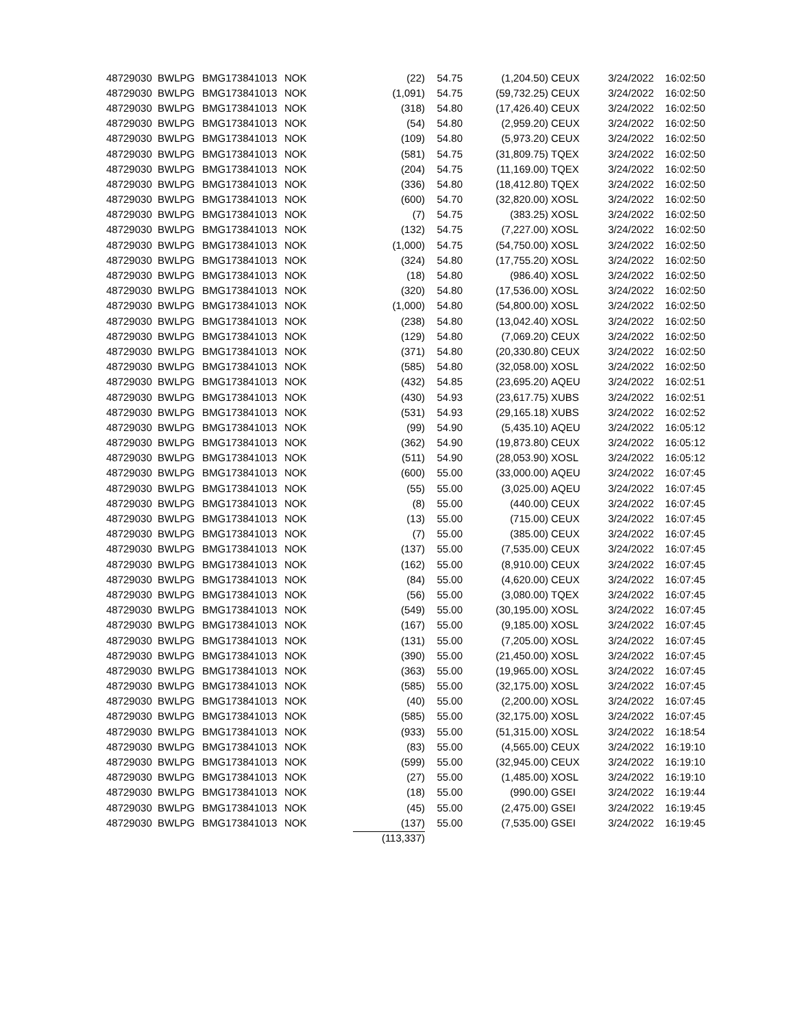| 48729030 | BWLPG | BMG173841013 | NOK | (22) | 54.75 | (1,204.50) | CEUX | 3/24/2022 | 16:02:50 |
| 48729030 | BWLPG | BMG173841013 | NOK | (1,091) | 54.75 | (59,732.25) | CEUX | 3/24/2022 | 16:02:50 |
| 48729030 | BWLPG | BMG173841013 | NOK | (318) | 54.80 | (17,426.40) | CEUX | 3/24/2022 | 16:02:50 |
| 48729030 | BWLPG | BMG173841013 | NOK | (54) | 54.80 | (2,959.20) | CEUX | 3/24/2022 | 16:02:50 |
| 48729030 | BWLPG | BMG173841013 | NOK | (109) | 54.80 | (5,973.20) | CEUX | 3/24/2022 | 16:02:50 |
| 48729030 | BWLPG | BMG173841013 | NOK | (581) | 54.75 | (31,809.75) | TQEX | 3/24/2022 | 16:02:50 |
| 48729030 | BWLPG | BMG173841013 | NOK | (204) | 54.75 | (11,169.00) | TQEX | 3/24/2022 | 16:02:50 |
| 48729030 | BWLPG | BMG173841013 | NOK | (336) | 54.80 | (18,412.80) | TQEX | 3/24/2022 | 16:02:50 |
| 48729030 | BWLPG | BMG173841013 | NOK | (600) | 54.70 | (32,820.00) | XOSL | 3/24/2022 | 16:02:50 |
| 48729030 | BWLPG | BMG173841013 | NOK | (7) | 54.75 | (383.25) | XOSL | 3/24/2022 | 16:02:50 |
| 48729030 | BWLPG | BMG173841013 | NOK | (132) | 54.75 | (7,227.00) | XOSL | 3/24/2022 | 16:02:50 |
| 48729030 | BWLPG | BMG173841013 | NOK | (1,000) | 54.75 | (54,750.00) | XOSL | 3/24/2022 | 16:02:50 |
| 48729030 | BWLPG | BMG173841013 | NOK | (324) | 54.80 | (17,755.20) | XOSL | 3/24/2022 | 16:02:50 |
| 48729030 | BWLPG | BMG173841013 | NOK | (18) | 54.80 | (986.40) | XOSL | 3/24/2022 | 16:02:50 |
| 48729030 | BWLPG | BMG173841013 | NOK | (320) | 54.80 | (17,536.00) | XOSL | 3/24/2022 | 16:02:50 |
| 48729030 | BWLPG | BMG173841013 | NOK | (1,000) | 54.80 | (54,800.00) | XOSL | 3/24/2022 | 16:02:50 |
| 48729030 | BWLPG | BMG173841013 | NOK | (238) | 54.80 | (13,042.40) | XOSL | 3/24/2022 | 16:02:50 |
| 48729030 | BWLPG | BMG173841013 | NOK | (129) | 54.80 | (7,069.20) | CEUX | 3/24/2022 | 16:02:50 |
| 48729030 | BWLPG | BMG173841013 | NOK | (371) | 54.80 | (20,330.80) | CEUX | 3/24/2022 | 16:02:50 |
| 48729030 | BWLPG | BMG173841013 | NOK | (585) | 54.80 | (32,058.00) | XOSL | 3/24/2022 | 16:02:50 |
| 48729030 | BWLPG | BMG173841013 | NOK | (432) | 54.85 | (23,695.20) | AQEU | 3/24/2022 | 16:02:51 |
| 48729030 | BWLPG | BMG173841013 | NOK | (430) | 54.93 | (23,617.75) | XUBS | 3/24/2022 | 16:02:51 |
| 48729030 | BWLPG | BMG173841013 | NOK | (531) | 54.93 | (29,165.18) | XUBS | 3/24/2022 | 16:02:52 |
| 48729030 | BWLPG | BMG173841013 | NOK | (99) | 54.90 | (5,435.10) | AQEU | 3/24/2022 | 16:05:12 |
| 48729030 | BWLPG | BMG173841013 | NOK | (362) | 54.90 | (19,873.80) | CEUX | 3/24/2022 | 16:05:12 |
| 48729030 | BWLPG | BMG173841013 | NOK | (511) | 54.90 | (28,053.90) | XOSL | 3/24/2022 | 16:05:12 |
| 48729030 | BWLPG | BMG173841013 | NOK | (600) | 55.00 | (33,000.00) | AQEU | 3/24/2022 | 16:07:45 |
| 48729030 | BWLPG | BMG173841013 | NOK | (55) | 55.00 | (3,025.00) | AQEU | 3/24/2022 | 16:07:45 |
| 48729030 | BWLPG | BMG173841013 | NOK | (8) | 55.00 | (440.00) | CEUX | 3/24/2022 | 16:07:45 |
| 48729030 | BWLPG | BMG173841013 | NOK | (13) | 55.00 | (715.00) | CEUX | 3/24/2022 | 16:07:45 |
| 48729030 | BWLPG | BMG173841013 | NOK | (7) | 55.00 | (385.00) | CEUX | 3/24/2022 | 16:07:45 |
| 48729030 | BWLPG | BMG173841013 | NOK | (137) | 55.00 | (7,535.00) | CEUX | 3/24/2022 | 16:07:45 |
| 48729030 | BWLPG | BMG173841013 | NOK | (162) | 55.00 | (8,910.00) | CEUX | 3/24/2022 | 16:07:45 |
| 48729030 | BWLPG | BMG173841013 | NOK | (84) | 55.00 | (4,620.00) | CEUX | 3/24/2022 | 16:07:45 |
| 48729030 | BWLPG | BMG173841013 | NOK | (56) | 55.00 | (3,080.00) | TQEX | 3/24/2022 | 16:07:45 |
| 48729030 | BWLPG | BMG173841013 | NOK | (549) | 55.00 | (30,195.00) | XOSL | 3/24/2022 | 16:07:45 |
| 48729030 | BWLPG | BMG173841013 | NOK | (167) | 55.00 | (9,185.00) | XOSL | 3/24/2022 | 16:07:45 |
| 48729030 | BWLPG | BMG173841013 | NOK | (131) | 55.00 | (7,205.00) | XOSL | 3/24/2022 | 16:07:45 |
| 48729030 | BWLPG | BMG173841013 | NOK | (390) | 55.00 | (21,450.00) | XOSL | 3/24/2022 | 16:07:45 |
| 48729030 | BWLPG | BMG173841013 | NOK | (363) | 55.00 | (19,965.00) | XOSL | 3/24/2022 | 16:07:45 |
| 48729030 | BWLPG | BMG173841013 | NOK | (585) | 55.00 | (32,175.00) | XOSL | 3/24/2022 | 16:07:45 |
| 48729030 | BWLPG | BMG173841013 | NOK | (40) | 55.00 | (2,200.00) | XOSL | 3/24/2022 | 16:07:45 |
| 48729030 | BWLPG | BMG173841013 | NOK | (585) | 55.00 | (32,175.00) | XOSL | 3/24/2022 | 16:07:45 |
| 48729030 | BWLPG | BMG173841013 | NOK | (933) | 55.00 | (51,315.00) | XOSL | 3/24/2022 | 16:18:54 |
| 48729030 | BWLPG | BMG173841013 | NOK | (83) | 55.00 | (4,565.00) | CEUX | 3/24/2022 | 16:19:10 |
| 48729030 | BWLPG | BMG173841013 | NOK | (599) | 55.00 | (32,945.00) | CEUX | 3/24/2022 | 16:19:10 |
| 48729030 | BWLPG | BMG173841013 | NOK | (27) | 55.00 | (1,485.00) | XOSL | 3/24/2022 | 16:19:10 |
| 48729030 | BWLPG | BMG173841013 | NOK | (18) | 55.00 | (990.00) | GSEI | 3/24/2022 | 16:19:44 |
| 48729030 | BWLPG | BMG173841013 | NOK | (45) | 55.00 | (2,475.00) | GSEI | 3/24/2022 | 16:19:45 |
| 48729030 | BWLPG | BMG173841013 | NOK | (137) | 55.00 | (7,535.00) | GSEI | 3/24/2022 | 16:19:45 |
| | | | | (113,337) | | | | | |